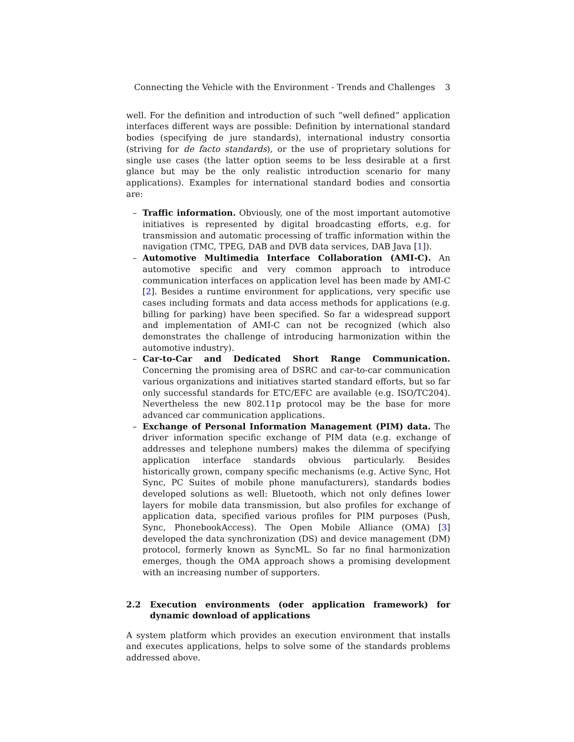Connecting the Vehicle with the Environment - Trends and Challenges 3
well. For the definition and introduction of such ”well defined” application interfaces different ways are possible: Definition by international standard bodies (specifying de jure standards), international industry consortia (striving for de facto standards), or the use of proprietary solutions for single use cases (the latter option seems to be less desirable at a first glance but may be the only realistic introduction scenario for many applications). Examples for international standard bodies and consortia are:
– Traffic information. Obviously, one of the most important automotive initiatives is represented by digital broadcasting efforts, e.g. for transmission and automatic processing of traffic information within the navigation (TMC, TPEG, DAB and DVB data services, DAB Java [1]).
– Automotive Multimedia Interface Collaboration (AMI-C). An automotive specific and very common approach to introduce communication interfaces on application level has been made by AMI-C [2]. Besides a runtime environment for applications, very specific use cases including formats and data access methods for applications (e.g. billing for parking) have been specified. So far a widespread support and implementation of AMI-C can not be recognized (which also demonstrates the challenge of introducing harmonization within the automotive industry).
– Car-to-Car and Dedicated Short Range Communication. Concerning the promising area of DSRC and car-to-car communication various organizations and initiatives started standard efforts, but so far only successful standards for ETC/EFC are available (e.g. ISO/TC204). Nevertheless the new 802.11p protocol may be the base for more advanced car communication applications.
– Exchange of Personal Information Management (PIM) data. The driver information specific exchange of PIM data (e.g. exchange of addresses and telephone numbers) makes the dilemma of specifying application interface standards obvious particularly. Besides historically grown, company specific mechanisms (e.g. Active Sync, Hot Sync, PC Suites of mobile phone manufacturers), standards bodies developed solutions as well: Bluetooth, which not only defines lower layers for mobile data transmission, but also profiles for exchange of application data, specified various profiles for PIM purposes (Push, Sync, PhonebookAccess). The Open Mobile Alliance (OMA) [3] developed the data synchronization (DS) and device management (DM) protocol, formerly known as SyncML. So far no final harmonization emerges, though the OMA approach shows a promising development with an increasing number of supporters.
2.2 Execution environments (oder application framework) for dynamic download of applications
A system platform which provides an execution environment that installs and executes applications, helps to solve some of the standards problems addressed above.